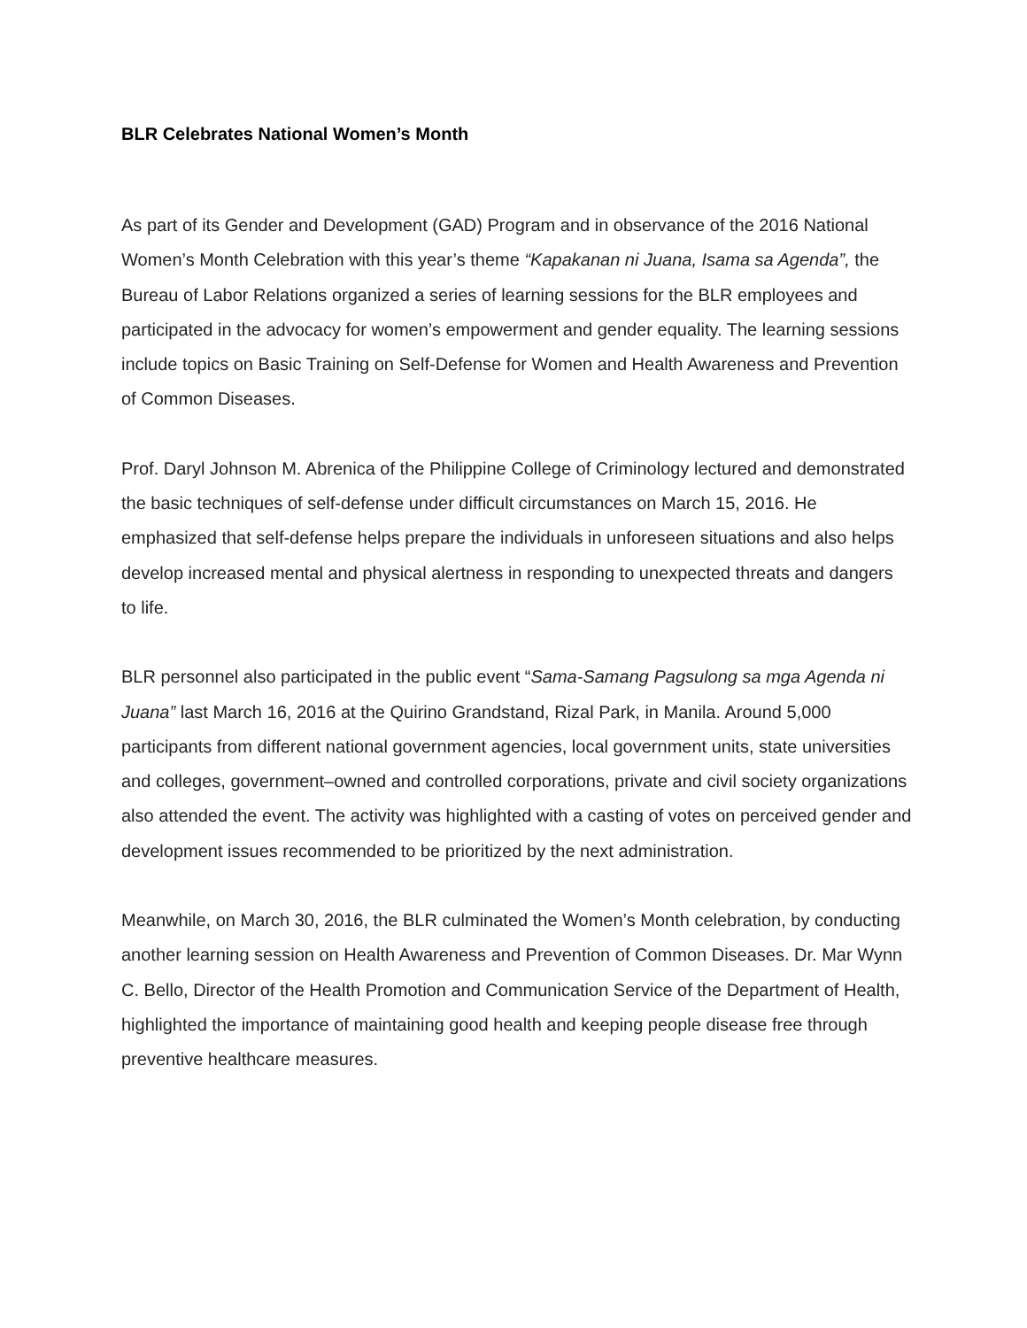BLR Celebrates National Women’s Month
As part of its Gender and Development (GAD) Program and in observance of the 2016 National Women’s Month Celebration with this year’s theme “Kapakanan ni Juana, Isama sa Agenda”, the Bureau of Labor Relations organized a series of learning sessions for the BLR employees and participated in the advocacy for women’s empowerment and gender equality. The learning sessions include topics on Basic Training on Self-Defense for Women and Health Awareness and Prevention of Common Diseases.
Prof. Daryl Johnson M. Abrenica of the Philippine College of Criminology lectured and demonstrated the basic techniques of self-defense under difficult circumstances on March 15, 2016. He emphasized that self-defense helps prepare the individuals in unforeseen situations and also helps develop increased mental and physical alertness in responding to unexpected threats and dangers to life.
BLR personnel also participated in the public event “Sama-Samang Pagsulong sa mga Agenda ni Juana” last March 16, 2016 at the Quirino Grandstand, Rizal Park, in Manila. Around 5,000 participants from different national government agencies, local government units, state universities and colleges, government–owned and controlled corporations, private and civil society organizations also attended the event. The activity was highlighted with a casting of votes on perceived gender and development issues recommended to be prioritized by the next administration.
Meanwhile, on March 30, 2016, the BLR culminated the Women’s Month celebration, by conducting another learning session on Health Awareness and Prevention of Common Diseases. Dr. Mar Wynn C. Bello, Director of the Health Promotion and Communication Service of the Department of Health, highlighted the importance of maintaining good health and keeping people disease free through preventive healthcare measures.